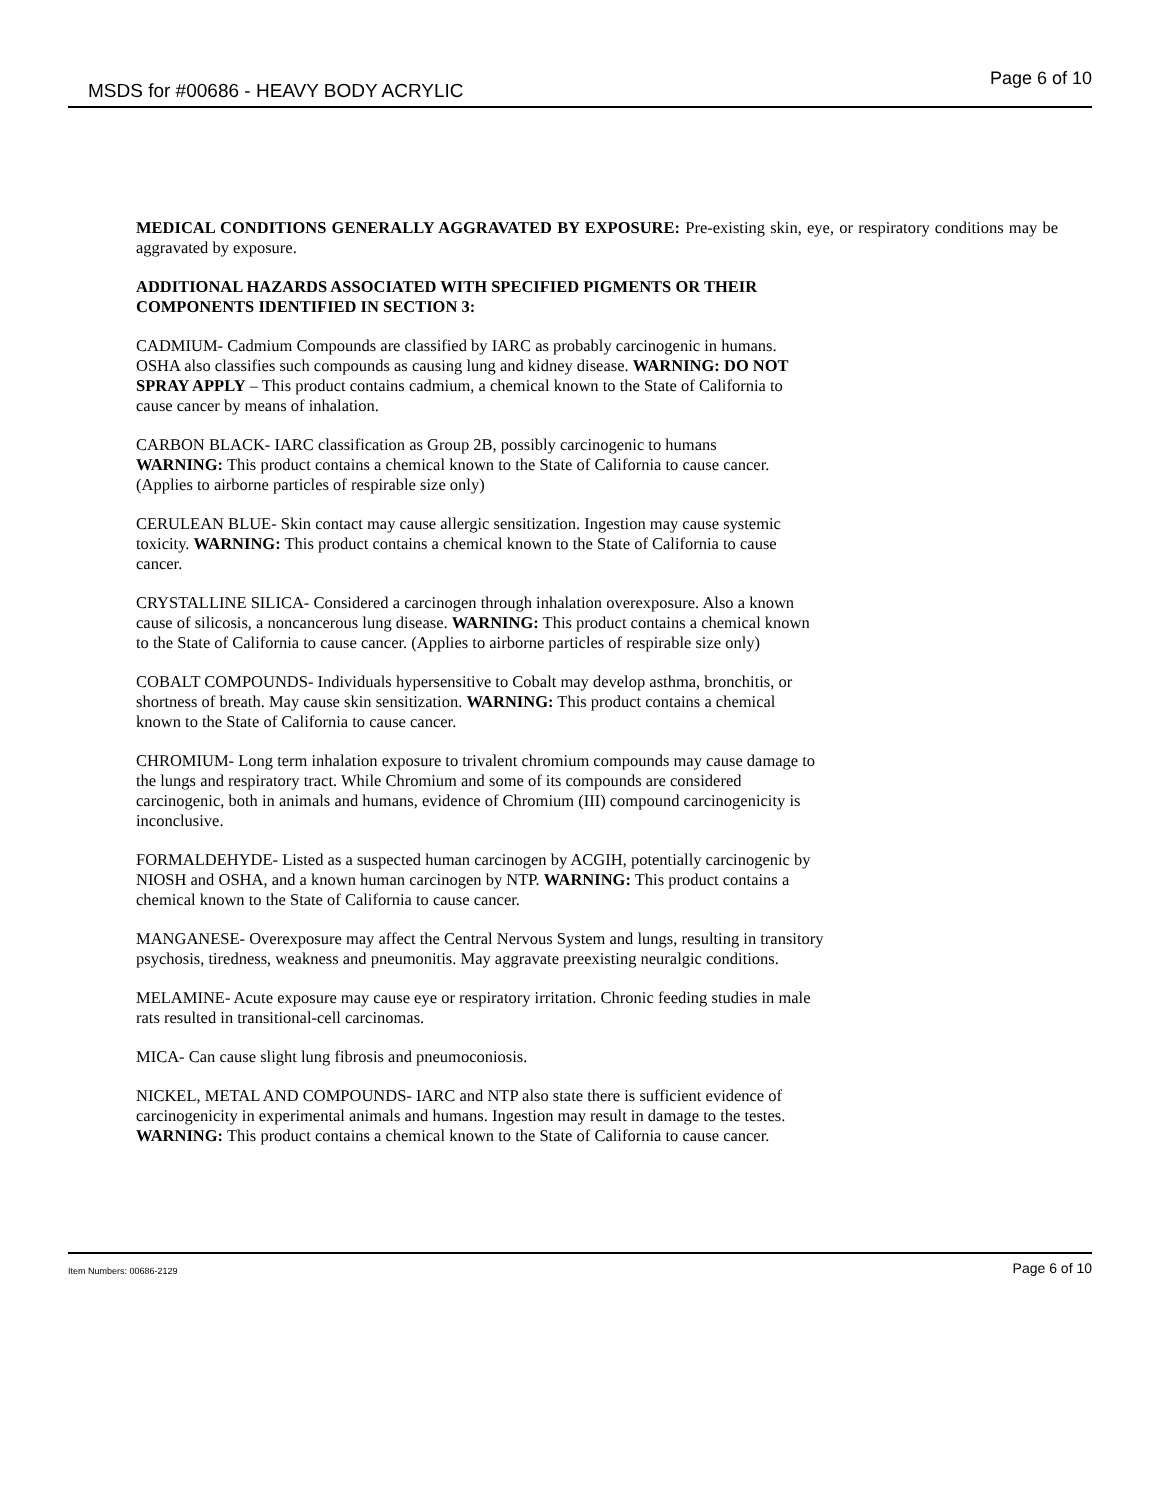MSDS for #00686 - HEAVY BODY ACRYLIC Page 6 of 10
MEDICAL CONDITIONS GENERALLY AGGRAVATED BY EXPOSURE: Pre-existing skin, eye, or respiratory conditions may be aggravated by exposure.
ADDITIONAL HAZARDS ASSOCIATED WITH SPECIFIED PIGMENTS OR THEIR
COMPONENTS IDENTIFIED IN SECTION 3:
CADMIUM- Cadmium Compounds are classified by IARC as probably carcinogenic in humans.
OSHA also classifies such compounds as causing lung and kidney disease. WARNING: DO NOT
SPRAY APPLY – This product contains cadmium, a chemical known to the State of California to
cause cancer by means of inhalation.
CARBON BLACK- IARC classification as Group 2B, possibly carcinogenic to humans
WARNING: This product contains a chemical known to the State of California to cause cancer.
(Applies to airborne particles of respirable size only)
CERULEAN BLUE- Skin contact may cause allergic sensitization. Ingestion may cause systemic
toxicity. WARNING: This product contains a chemical known to the State of California to cause
cancer.
CRYSTALLINE SILICA- Considered a carcinogen through inhalation overexposure. Also a known
cause of silicosis, a noncancerous lung disease. WARNING: This product contains a chemical known
to the State of California to cause cancer. (Applies to airborne particles of respirable size only)
COBALT COMPOUNDS- Individuals hypersensitive to Cobalt may develop asthma, bronchitis, or
shortness of breath. May cause skin sensitization. WARNING: This product contains a chemical
known to the State of California to cause cancer.
CHROMIUM- Long term inhalation exposure to trivalent chromium compounds may cause damage to
the lungs and respiratory tract. While Chromium and some of its compounds are considered
carcinogenic, both in animals and humans, evidence of Chromium (III) compound carcinogenicity is
inconclusive.
FORMALDEHYDE- Listed as a suspected human carcinogen by ACGIH, potentially carcinogenic by
NIOSH and OSHA, and a known human carcinogen by NTP. WARNING: This product contains a
chemical known to the State of California to cause cancer.
MANGANESE- Overexposure may affect the Central Nervous System and lungs, resulting in transitory
psychosis, tiredness, weakness and pneumonitis. May aggravate preexisting neuralgic conditions.
MELAMINE- Acute exposure may cause eye or respiratory irritation. Chronic feeding studies in male
rats resulted in transitional-cell carcinomas.
MICA- Can cause slight lung fibrosis and pneumoconiosis.
NICKEL, METAL AND COMPOUNDS- IARC and NTP also state there is sufficient evidence of
carcinogenicity in experimental animals and humans. Ingestion may result in damage to the testes.
WARNING: This product contains a chemical known to the State of California to cause cancer.
Item Numbers: 00686-2129 Page 6 of 10